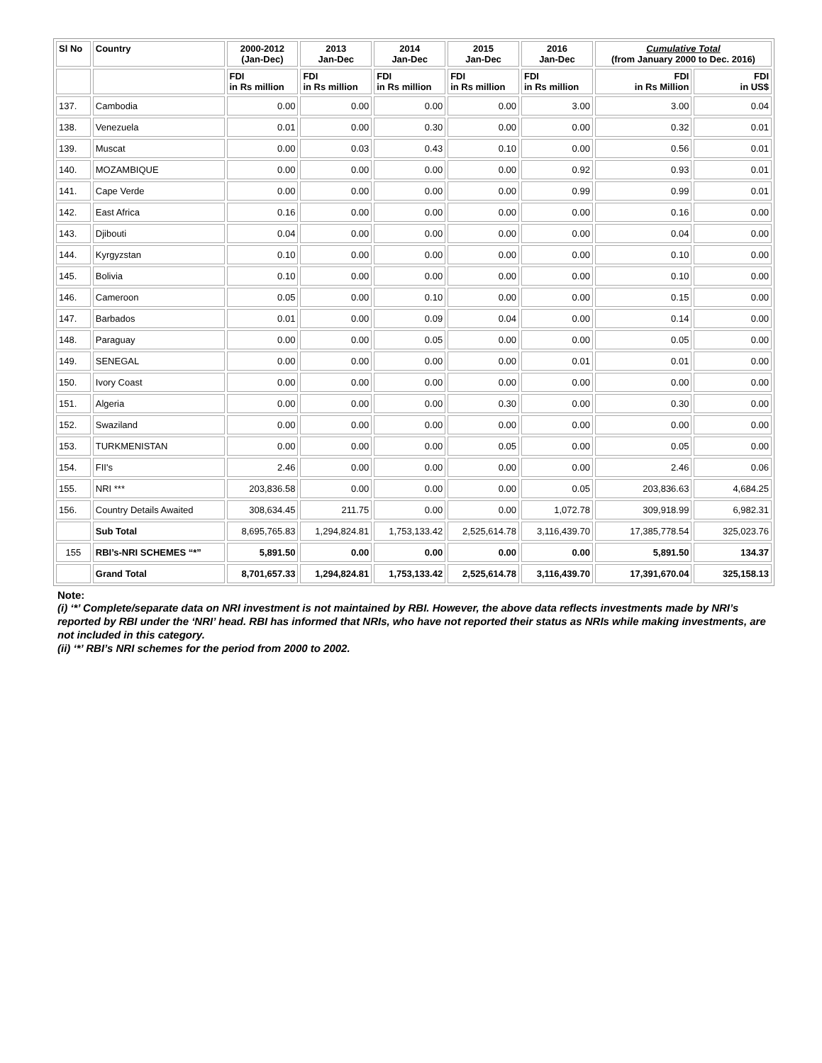| Sl No | Country | 2000-2012 (Jan-Dec) | 2013 Jan-Dec | 2014 Jan-Dec | 2015 Jan-Dec | 2016 Jan-Dec | Cumulative Total (from January 2000 to Dec. 2016) | |
| --- | --- | --- | --- | --- | --- | --- | --- | --- |
| | | FDI in Rs million | FDI in Rs million | FDI in Rs million | FDI in Rs million | FDI in Rs million | FDI in Rs Million | FDI in US$ |
| 137. | Cambodia | 0.00 | 0.00 | 0.00 | 0.00 | 3.00 | 3.00 | 0.04 |
| 138. | Venezuela | 0.01 | 0.00 | 0.30 | 0.00 | 0.00 | 0.32 | 0.01 |
| 139. | Muscat | 0.00 | 0.03 | 0.43 | 0.10 | 0.00 | 0.56 | 0.01 |
| 140. | MOZAMBIQUE | 0.00 | 0.00 | 0.00 | 0.00 | 0.92 | 0.93 | 0.01 |
| 141. | Cape Verde | 0.00 | 0.00 | 0.00 | 0.00 | 0.99 | 0.99 | 0.01 |
| 142. | East Africa | 0.16 | 0.00 | 0.00 | 0.00 | 0.00 | 0.16 | 0.00 |
| 143. | Djibouti | 0.04 | 0.00 | 0.00 | 0.00 | 0.00 | 0.04 | 0.00 |
| 144. | Kyrgyzstan | 0.10 | 0.00 | 0.00 | 0.00 | 0.00 | 0.10 | 0.00 |
| 145. | Bolivia | 0.10 | 0.00 | 0.00 | 0.00 | 0.00 | 0.10 | 0.00 |
| 146. | Cameroon | 0.05 | 0.00 | 0.10 | 0.00 | 0.00 | 0.15 | 0.00 |
| 147. | Barbados | 0.01 | 0.00 | 0.09 | 0.04 | 0.00 | 0.14 | 0.00 |
| 148. | Paraguay | 0.00 | 0.00 | 0.05 | 0.00 | 0.00 | 0.05 | 0.00 |
| 149. | SENEGAL | 0.00 | 0.00 | 0.00 | 0.00 | 0.01 | 0.01 | 0.00 |
| 150. | Ivory Coast | 0.00 | 0.00 | 0.00 | 0.00 | 0.00 | 0.00 | 0.00 |
| 151. | Algeria | 0.00 | 0.00 | 0.00 | 0.30 | 0.00 | 0.30 | 0.00 |
| 152. | Swaziland | 0.00 | 0.00 | 0.00 | 0.00 | 0.00 | 0.00 | 0.00 |
| 153. | TURKMENISTAN | 0.00 | 0.00 | 0.00 | 0.05 | 0.00 | 0.05 | 0.00 |
| 154. | FII's | 2.46 | 0.00 | 0.00 | 0.00 | 0.00 | 2.46 | 0.06 |
| 155. | NRI *** | 203,836.58 | 0.00 | 0.00 | 0.00 | 0.05 | 203,836.63 | 4,684.25 |
| 156. | Country Details Awaited | 308,634.45 | 211.75 | 0.00 | 0.00 | 1,072.78 | 309,918.99 | 6,982.31 |
| | Sub Total | 8,695,765.83 | 1,294,824.81 | 1,753,133.42 | 2,525,614.78 | 3,116,439.70 | 17,385,778.54 | 325,023.76 |
| 155 | RBI’s-NRI SCHEMES “*” | 5,891.50 | 0.00 | 0.00 | 0.00 | 0.00 | 5,891.50 | 134.37 |
| | Grand Total | 8,701,657.33 | 1,294,824.81 | 1,753,133.42 | 2,525,614.78 | 3,116,439.70 | 17,391,670.04 | 325,158.13 |
Note:
(i) ‘*’ Complete/separate data on NRI investment is not maintained by RBI. However, the above data reflects investments made by NRI’s reported by RBI under the ‘NRI’ head. RBI has informed that NRIs, who have not reported their status as NRIs while making investments, are not included in this category.
(ii) ‘*’ RBI’s NRI schemes for the period from 2000 to 2002.